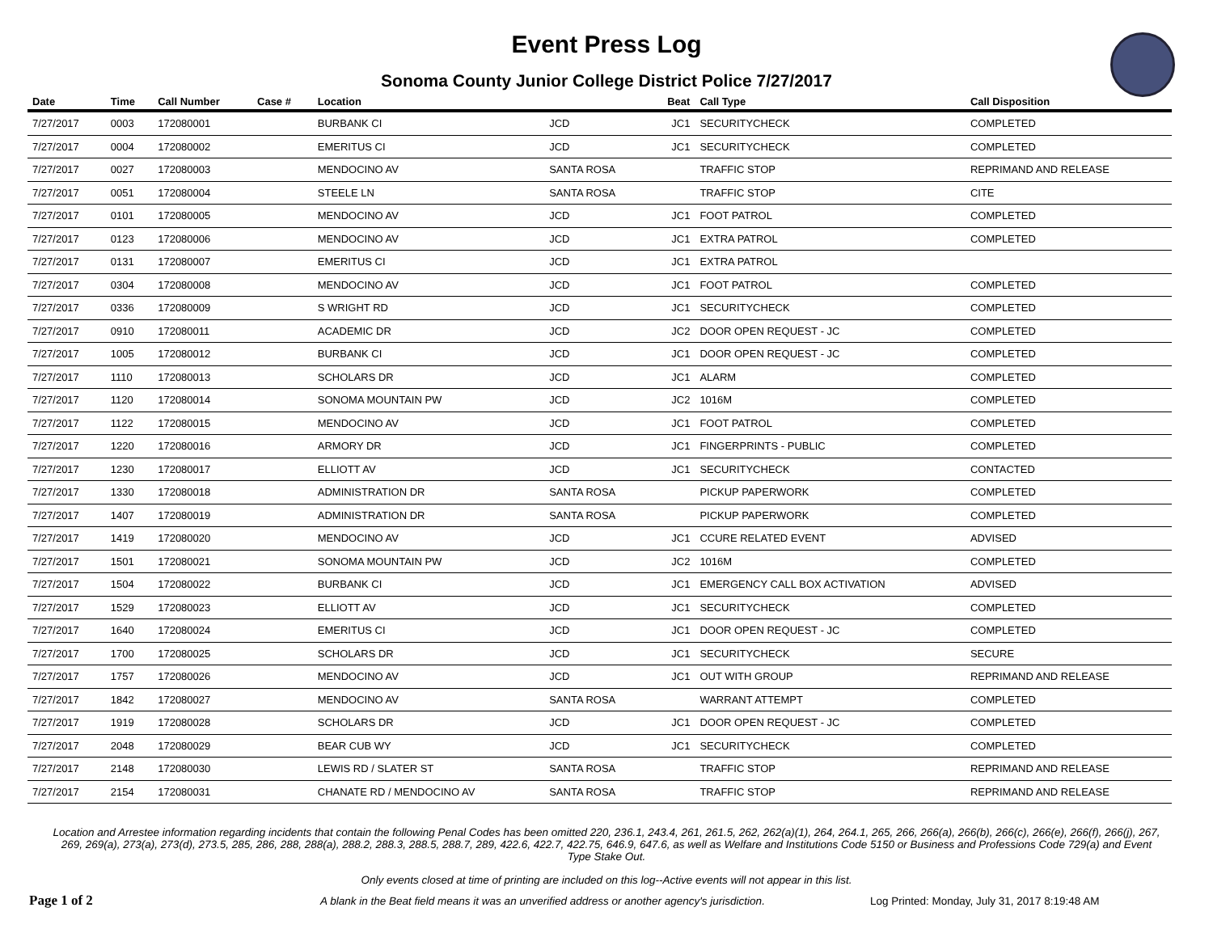Event Press Log
Sonoma County Junior College District Police 7/27/2017
| Date | Time | Call Number | Case # | Location | | Beat | Call Type | Call Disposition |
| --- | --- | --- | --- | --- | --- | --- | --- | --- |
| 7/27/2017 | 0003 | 172080001 | | BURBANK CI | JCD | JC1 | SECURITYCHECK | COMPLETED |
| 7/27/2017 | 0004 | 172080002 | | EMERITUS CI | JCD | JC1 | SECURITYCHECK | COMPLETED |
| 7/27/2017 | 0027 | 172080003 | | MENDOCINO AV | SANTA ROSA | | TRAFFIC STOP | REPRIMAND AND RELEASE |
| 7/27/2017 | 0051 | 172080004 | | STEELE LN | SANTA ROSA | | TRAFFIC STOP | CITE |
| 7/27/2017 | 0101 | 172080005 | | MENDOCINO AV | JCD | JC1 | FOOT PATROL | COMPLETED |
| 7/27/2017 | 0123 | 172080006 | | MENDOCINO AV | JCD | JC1 | EXTRA PATROL | COMPLETED |
| 7/27/2017 | 0131 | 172080007 | | EMERITUS CI | JCD | JC1 | EXTRA PATROL | |
| 7/27/2017 | 0304 | 172080008 | | MENDOCINO AV | JCD | JC1 | FOOT PATROL | COMPLETED |
| 7/27/2017 | 0336 | 172080009 | | S WRIGHT RD | JCD | JC1 | SECURITYCHECK | COMPLETED |
| 7/27/2017 | 0910 | 172080011 | | ACADEMIC DR | JCD | JC2 | DOOR OPEN REQUEST - JC | COMPLETED |
| 7/27/2017 | 1005 | 172080012 | | BURBANK CI | JCD | JC1 | DOOR OPEN REQUEST - JC | COMPLETED |
| 7/27/2017 | 1110 | 172080013 | | SCHOLARS DR | JCD | JC1 | ALARM | COMPLETED |
| 7/27/2017 | 1120 | 172080014 | | SONOMA MOUNTAIN PW | JCD | JC2 | 1016M | COMPLETED |
| 7/27/2017 | 1122 | 172080015 | | MENDOCINO AV | JCD | JC1 | FOOT PATROL | COMPLETED |
| 7/27/2017 | 1220 | 172080016 | | ARMORY DR | JCD | JC1 | FINGERPRINTS - PUBLIC | COMPLETED |
| 7/27/2017 | 1230 | 172080017 | | ELLIOTT AV | JCD | JC1 | SECURITYCHECK | CONTACTED |
| 7/27/2017 | 1330 | 172080018 | | ADMINISTRATION DR | SANTA ROSA | | PICKUP PAPERWORK | COMPLETED |
| 7/27/2017 | 1407 | 172080019 | | ADMINISTRATION DR | SANTA ROSA | | PICKUP PAPERWORK | COMPLETED |
| 7/27/2017 | 1419 | 172080020 | | MENDOCINO AV | JCD | JC1 | CCURE RELATED EVENT | ADVISED |
| 7/27/2017 | 1501 | 172080021 | | SONOMA MOUNTAIN PW | JCD | JC2 | 1016M | COMPLETED |
| 7/27/2017 | 1504 | 172080022 | | BURBANK CI | JCD | JC1 | EMERGENCY CALL BOX ACTIVATION | ADVISED |
| 7/27/2017 | 1529 | 172080023 | | ELLIOTT AV | JCD | JC1 | SECURITYCHECK | COMPLETED |
| 7/27/2017 | 1640 | 172080024 | | EMERITUS CI | JCD | JC1 | DOOR OPEN REQUEST - JC | COMPLETED |
| 7/27/2017 | 1700 | 172080025 | | SCHOLARS DR | JCD | JC1 | SECURITYCHECK | SECURE |
| 7/27/2017 | 1757 | 172080026 | | MENDOCINO AV | JCD | JC1 | OUT WITH GROUP | REPRIMAND AND RELEASE |
| 7/27/2017 | 1842 | 172080027 | | MENDOCINO AV | SANTA ROSA | | WARRANT ATTEMPT | COMPLETED |
| 7/27/2017 | 1919 | 172080028 | | SCHOLARS DR | JCD | JC1 | DOOR OPEN REQUEST - JC | COMPLETED |
| 7/27/2017 | 2048 | 172080029 | | BEAR CUB WY | JCD | JC1 | SECURITYCHECK | COMPLETED |
| 7/27/2017 | 2148 | 172080030 | | LEWIS RD / SLATER ST | SANTA ROSA | | TRAFFIC STOP | REPRIMAND AND RELEASE |
| 7/27/2017 | 2154 | 172080031 | | CHANATE RD / MENDOCINO AV | SANTA ROSA | | TRAFFIC STOP | REPRIMAND AND RELEASE |
Location and Arrestee information regarding incidents that contain the following Penal Codes has been omitted 220, 236.1, 243.4, 261, 261.5, 262, 262(a)(1), 264, 264.1, 265, 266, 266(a), 266(b), 266(c), 266(e), 266(f), 266(j), 267, 269, 269(a), 273(a), 273(d), 273.5, 285, 286, 288, 288(a), 288.2, 288.3, 288.5, 288.7, 289, 422.6, 422.7, 422.75, 646.9, 647.6, as well as Welfare and Institutions Code 5150 or Business and Professions Code 729(a) and Event Type Stake Out.
Only events closed at time of printing are included on this log--Active events will not appear in this list.
Page 1 of 2 A blank in the Beat field means it was an unverified address or another agency's jurisdiction. Log Printed: Monday, July 31, 2017 8:19:48 AM